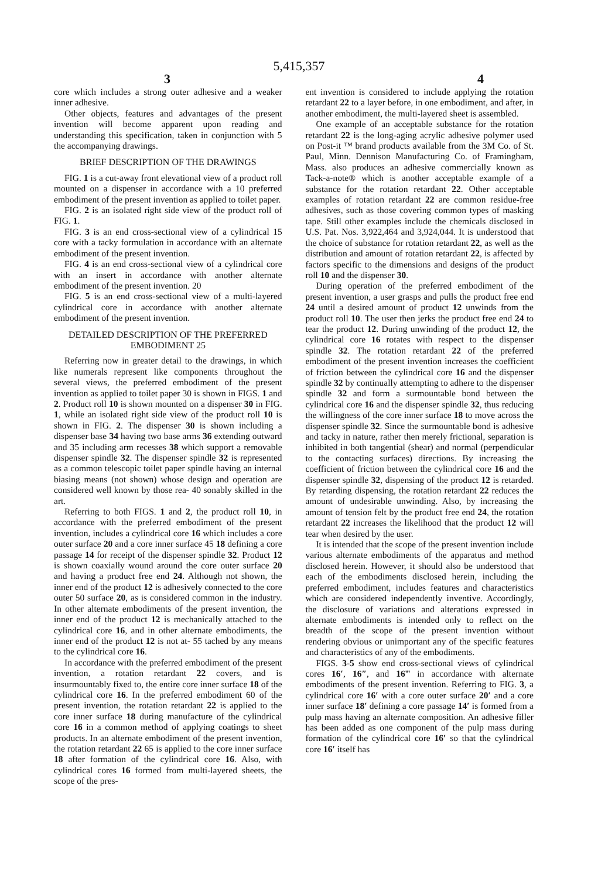5,415,357
3 4
core which includes a strong outer adhesive and a weaker inner adhesive.
Other objects, features and advantages of the present invention will become apparent upon reading and understanding this specification, taken in conjunction with 5 the accompanying drawings.
BRIEF DESCRIPTION OF THE DRAWINGS
FIG. 1 is a cut-away front elevational view of a product roll mounted on a dispenser in accordance with a 10 preferred embodiment of the present invention as applied to toilet paper.
FIG. 2 is an isolated right side view of the product roll of FIG. 1.
FIG. 3 is an end cross-sectional view of a cylindrical 15 core with a tacky formulation in accordance with an alternate embodiment of the present invention.
FIG. 4 is an end cross-sectional view of a cylindrical core with an insert in accordance with another alternate embodiment of the present invention. 20
FIG. 5 is an end cross-sectional view of a multi-layered cylindrical core in accordance with another alternate embodiment of the present invention.
DETAILED DESCRIPTION OF THE PREFERRED EMBODIMENT 25
Referring now in greater detail to the drawings, in which like numerals represent like components throughout the several views, the preferred embodiment of the present invention as applied to toilet paper 30 is shown in FIGS. 1 and 2. Product roll 10 is shown mounted on a dispenser 30 in FIG. 1, while an isolated right side view of the product roll 10 is shown in FIG. 2. The dispenser 30 is shown including a dispenser base 34 having two base arms 36 extending outward and 35 including arm recesses 38 which support a removable dispenser spindle 32. The dispenser spindle 32 is represented as a common telescopic toilet paper spindle having an internal biasing means (not shown) whose design and operation are considered well known by those rea- 40 sonably skilled in the art.
Referring to both FIGS. 1 and 2, the product roll 10, in accordance with the preferred embodiment of the present invention, includes a cylindrical core 16 which includes a core outer surface 20 and a core inner surface 45 18 defining a core passage 14 for receipt of the dispenser spindle 32. Product 12 is shown coaxially wound around the core outer surface 20 and having a product free end 24. Although not shown, the inner end of the product 12 is adhesively connected to the core outer 50 surface 20, as is considered common in the industry. In other alternate embodiments of the present invention, the inner end of the product 12 is mechanically attached to the cylindrical core 16, and in other alternate embodiments, the inner end of the product 12 is not at- 55 tached by any means to the cylindrical core 16.
In accordance with the preferred embodiment of the present invention, a rotation retardant 22 covers, and is insurmountably fixed to, the entire core inner surface 18 of the cylindrical core 16. In the preferred embodiment 60 of the present invention, the rotation retardant 22 is applied to the core inner surface 18 during manufacture of the cylindrical core 16 in a common method of applying coatings to sheet products. In an alternate embodiment of the present invention, the rotation retardant 22 65 is applied to the core inner surface 18 after formation of the cylindrical core 16. Also, with cylindrical cores 16 formed from multi-layered sheets, the scope of the pres-
ent invention is considered to include applying the rotation retardant 22 to a layer before, in one embodiment, and after, in another embodiment, the multi-layered sheet is assembled.
One example of an acceptable substance for the rotation retardant 22 is the long-aging acrylic adhesive polymer used on Post-it ™ brand products available from the 3M Co. of St. Paul, Minn. Dennison Manufacturing Co. of Framingham, Mass. also produces an adhesive commercially known as Tack-a-note® which is another acceptable example of a substance for the rotation retardant 22. Other acceptable examples of rotation retardant 22 are common residue-free adhesives, such as those covering common types of masking tape. Still other examples include the chemicals disclosed in U.S. Pat. Nos. 3,922,464 and 3,924,044. It is understood that the choice of substance for rotation retardant 22, as well as the distribution and amount of rotation retardant 22, is affected by factors specific to the dimensions and designs of the product roll 10 and the dispenser 30.
During operation of the preferred embodiment of the present invention, a user grasps and pulls the product free end 24 until a desired amount of product 12 unwinds from the product roll 10. The user then jerks the product free end 24 to tear the product 12. During unwinding of the product 12, the cylindrical core 16 rotates with respect to the dispenser spindle 32. The rotation retardant 22 of the preferred embodiment of the present invention increases the coefficient of friction between the cylindrical core 16 and the dispenser spindle 32 by continually attempting to adhere to the dispenser spindle 32 and form a surmountable bond between the cylindrical core 16 and the dispenser spindle 32, thus reducing the willingness of the core inner surface 18 to move across the dispenser spindle 32. Since the surmountable bond is adhesive and tacky in nature, rather then merely frictional, separation is inhibited in both tangential (shear) and normal (perpendicular to the contacting surfaces) directions. By increasing the coefficient of friction between the cylindrical core 16 and the dispenser spindle 32, dispensing of the product 12 is retarded. By retarding dispensing, the rotation retardant 22 reduces the amount of undesirable unwinding. Also, by increasing the amount of tension felt by the product free end 24, the rotation retardant 22 increases the likelihood that the product 12 will tear when desired by the user.
It is intended that the scope of the present invention include various alternate embodiments of the apparatus and method disclosed herein. However, it should also be understood that each of the embodiments disclosed herein, including the preferred embodiment, includes features and characteristics which are considered independently inventive. Accordingly, the disclosure of variations and alterations expressed in alternate embodiments is intended only to reflect on the breadth of the scope of the present invention without rendering obvious or unimportant any of the specific features and characteristics of any of the embodiments.
FIGS. 3-5 show end cross-sectional views of cylindrical cores 16′, 16″, and 16‴ in accordance with alternate embodiments of the present invention. Referring to FIG. 3, a cylindrical core 16′ with a core outer surface 20′ and a core inner surface 18′ defining a core passage 14′ is formed from a pulp mass having an alternate composition. An adhesive filler has been added as one component of the pulp mass during formation of the cylindrical core 16′ so that the cylindrical core 16′ itself has